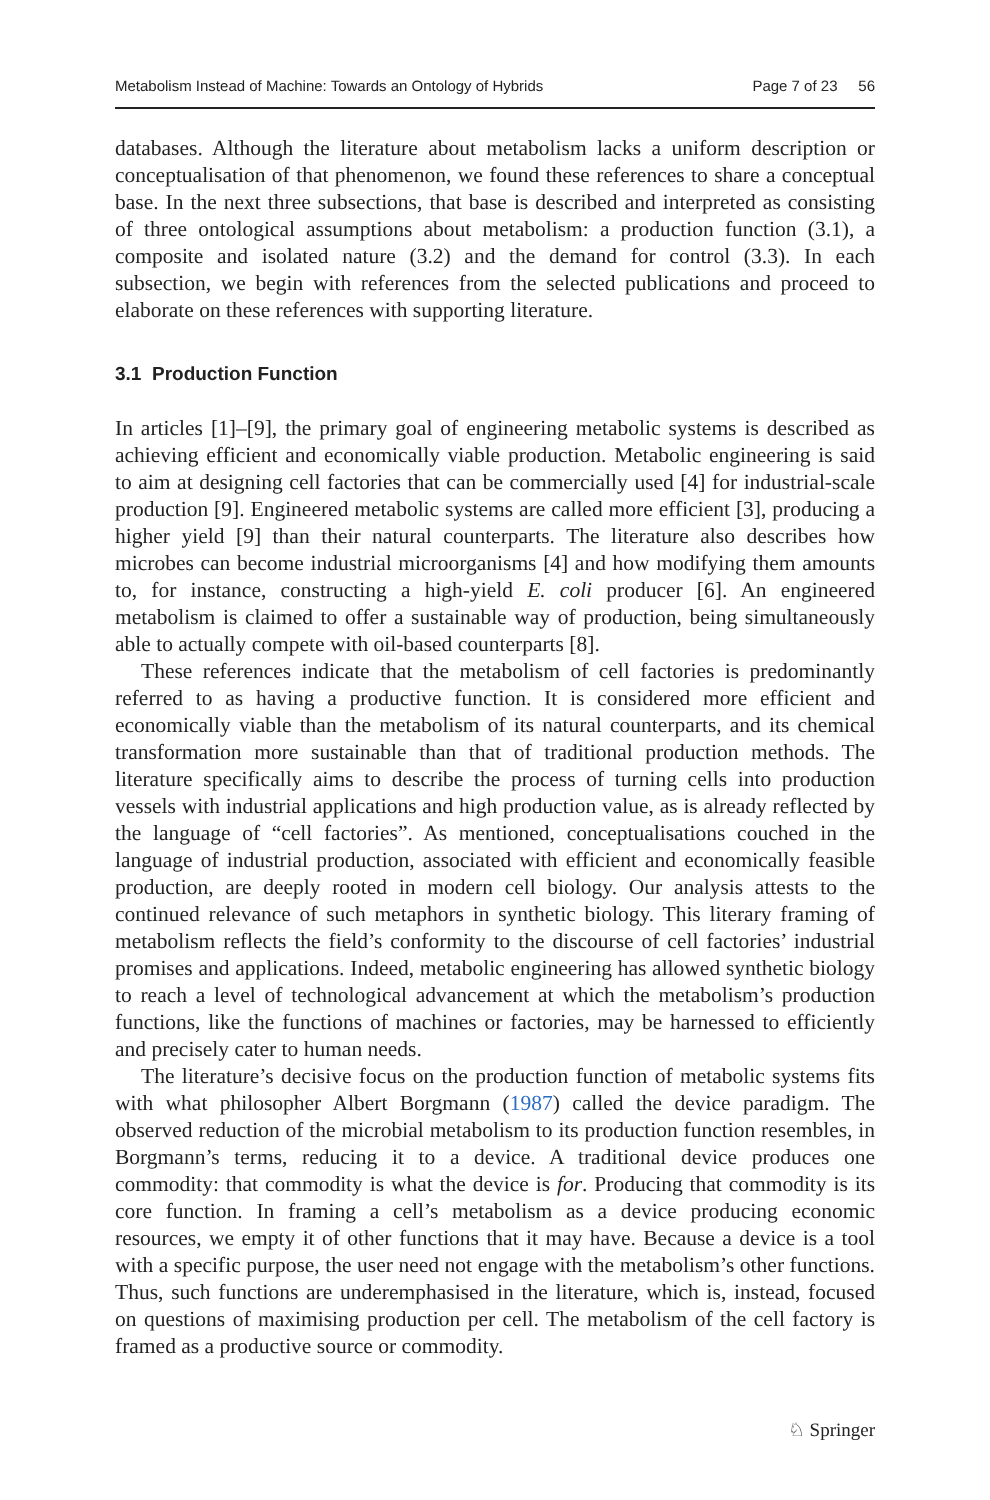Metabolism Instead of Machine: Towards an Ontology of Hybrids Page 7 of 23 56
databases. Although the literature about metabolism lacks a uniform description or conceptualisation of that phenomenon, we found these references to share a conceptual base. In the next three subsections, that base is described and interpreted as consisting of three ontological assumptions about metabolism: a production function (3.1), a composite and isolated nature (3.2) and the demand for control (3.3). In each subsection, we begin with references from the selected publications and proceed to elaborate on these references with supporting literature.
3.1 Production Function
In articles [1]–[9], the primary goal of engineering metabolic systems is described as achieving efficient and economically viable production. Metabolic engineering is said to aim at designing cell factories that can be commercially used [4] for industrial-scale production [9]. Engineered metabolic systems are called more efficient [3], producing a higher yield [9] than their natural counterparts. The literature also describes how microbes can become industrial microorganisms [4] and how modifying them amounts to, for instance, constructing a high-yield E. coli producer [6]. An engineered metabolism is claimed to offer a sustainable way of production, being simultaneously able to actually compete with oil-based counterparts [8].
These references indicate that the metabolism of cell factories is predominantly referred to as having a productive function. It is considered more efficient and economically viable than the metabolism of its natural counterparts, and its chemical transformation more sustainable than that of traditional production methods. The literature specifically aims to describe the process of turning cells into production vessels with industrial applications and high production value, as is already reflected by the language of “cell factories”. As mentioned, conceptualisations couched in the language of industrial production, associated with efficient and economically feasible production, are deeply rooted in modern cell biology. Our analysis attests to the continued relevance of such metaphors in synthetic biology. This literary framing of metabolism reflects the field’s conformity to the discourse of cell factories’ industrial promises and applications. Indeed, metabolic engineering has allowed synthetic biology to reach a level of technological advancement at which the metabolism’s production functions, like the functions of machines or factories, may be harnessed to efficiently and precisely cater to human needs.
The literature’s decisive focus on the production function of metabolic systems fits with what philosopher Albert Borgmann (1987) called the device paradigm. The observed reduction of the microbial metabolism to its production function resembles, in Borgmann’s terms, reducing it to a device. A traditional device produces one commodity: that commodity is what the device is for. Producing that commodity is its core function. In framing a cell’s metabolism as a device producing economic resources, we empty it of other functions that it may have. Because a device is a tool with a specific purpose, the user need not engage with the metabolism’s other functions. Thus, such functions are underemphasised in the literature, which is, instead, focused on questions of maximising production per cell. The metabolism of the cell factory is framed as a productive source or commodity.
♘ Springer